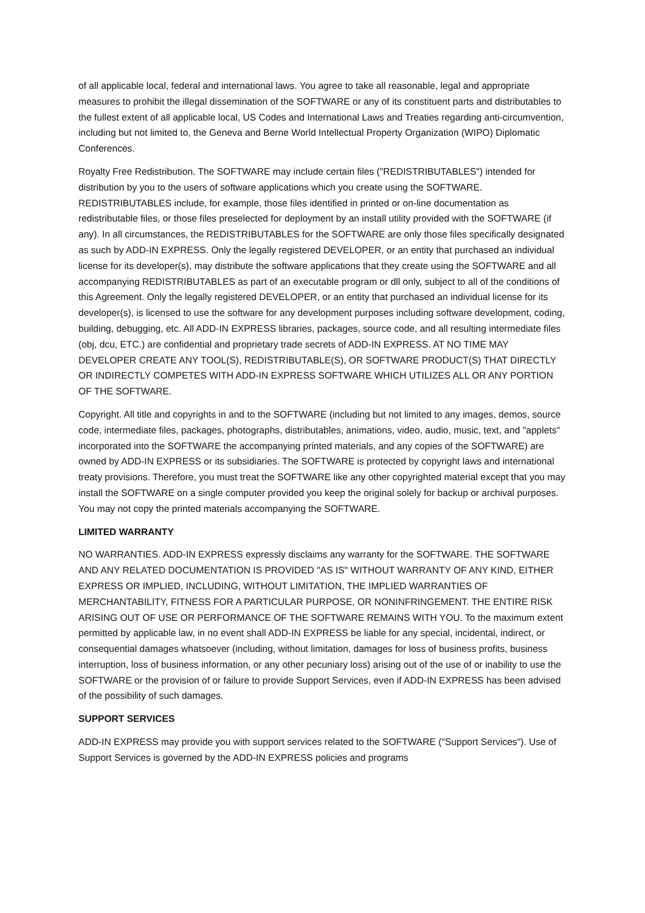of all applicable local, federal and international laws. You agree to take all reasonable, legal and appropriate measures to prohibit the illegal dissemination of the SOFTWARE or any of its constituent parts and distributables to the fullest extent of all applicable local, US Codes and International Laws and Treaties regarding anti-circumvention, including but not limited to, the Geneva and Berne World Intellectual Property Organization (WIPO) Diplomatic Conferences.
Royalty Free Redistribution. The SOFTWARE may include certain files ("REDISTRIBUTABLES") intended for distribution by you to the users of software applications which you create using the SOFTWARE. REDISTRIBUTABLES include, for example, those files identified in printed or on-line documentation as redistributable files, or those files preselected for deployment by an install utility provided with the SOFTWARE (if any). In all circumstances, the REDISTRIBUTABLES for the SOFTWARE are only those files specifically designated as such by ADD-IN EXPRESS. Only the legally registered DEVELOPER, or an entity that purchased an individual license for its developer(s), may distribute the software applications that they create using the SOFTWARE and all accompanying REDISTRIBUTABLES as part of an executable program or dll only, subject to all of the conditions of this Agreement. Only the legally registered DEVELOPER, or an entity that purchased an individual license for its developer(s), is licensed to use the software for any development purposes including software development, coding, building, debugging, etc. All ADD-IN EXPRESS libraries, packages, source code, and all resulting intermediate files (obj, dcu, ETC.) are confidential and proprietary trade secrets of ADD-IN EXPRESS. AT NO TIME MAY DEVELOPER CREATE ANY TOOL(S), REDISTRIBUTABLE(S), OR SOFTWARE PRODUCT(S) THAT DIRECTLY OR INDIRECTLY COMPETES WITH ADD-IN EXPRESS SOFTWARE WHICH UTILIZES ALL OR ANY PORTION OF THE SOFTWARE.
Copyright. All title and copyrights in and to the SOFTWARE (including but not limited to any images, demos, source code, intermediate files, packages, photographs, distributables, animations, video, audio, music, text, and "applets" incorporated into the SOFTWARE the accompanying printed materials, and any copies of the SOFTWARE) are owned by ADD-IN EXPRESS or its subsidiaries. The SOFTWARE is protected by copyright laws and international treaty provisions. Therefore, you must treat the SOFTWARE like any other copyrighted material except that you may install the SOFTWARE on a single computer provided you keep the original solely for backup or archival purposes. You may not copy the printed materials accompanying the SOFTWARE.
LIMITED WARRANTY
NO WARRANTIES. ADD-IN EXPRESS expressly disclaims any warranty for the SOFTWARE. THE SOFTWARE AND ANY RELATED DOCUMENTATION IS PROVIDED "AS IS" WITHOUT WARRANTY OF ANY KIND, EITHER EXPRESS OR IMPLIED, INCLUDING, WITHOUT LIMITATION, THE IMPLIED WARRANTIES OF MERCHANTABILITY, FITNESS FOR A PARTICULAR PURPOSE, OR NONINFRINGEMENT. THE ENTIRE RISK ARISING OUT OF USE OR PERFORMANCE OF THE SOFTWARE REMAINS WITH YOU. To the maximum extent permitted by applicable law, in no event shall ADD-IN EXPRESS be liable for any special, incidental, indirect, or consequential damages whatsoever (including, without limitation, damages for loss of business profits, business interruption, loss of business information, or any other pecuniary loss) arising out of the use of or inability to use the SOFTWARE or the provision of or failure to provide Support Services, even if ADD-IN EXPRESS has been advised of the possibility of such damages.
SUPPORT SERVICES
ADD-IN EXPRESS may provide you with support services related to the SOFTWARE ("Support Services"). Use of Support Services is governed by the ADD-IN EXPRESS policies and programs